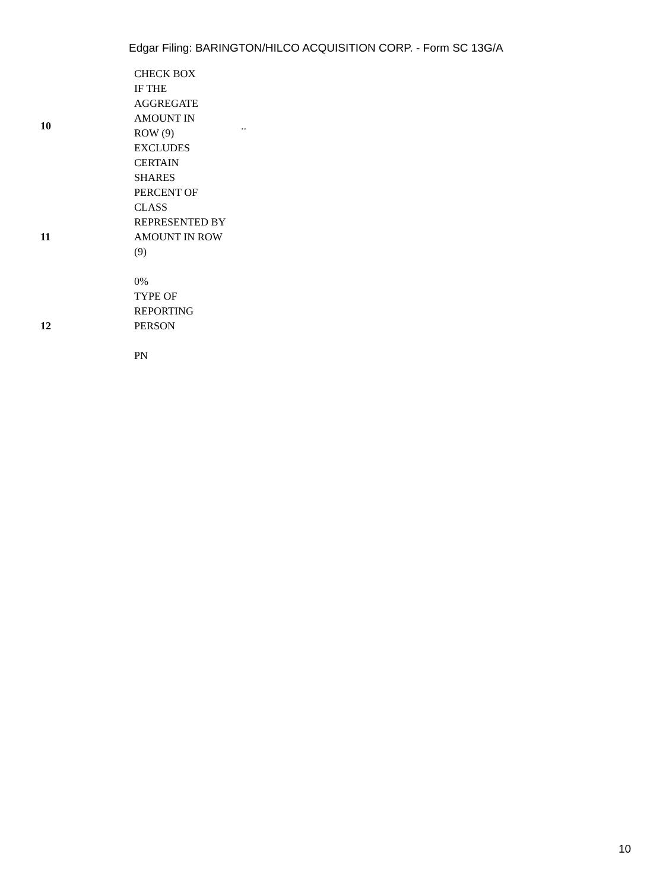Edgar Filing: BARINGTON/HILCO ACQUISITION CORP. - Form SC 13G/A
| 10 | CHECK BOX IF THE AGGREGATE AMOUNT IN ROW (9) EXCLUDES CERTAIN SHARES | .. |
| 11 | PERCENT OF CLASS REPRESENTED BY AMOUNT IN ROW (9) 0% | |
| 12 | TYPE OF REPORTING PERSON PN | |
10